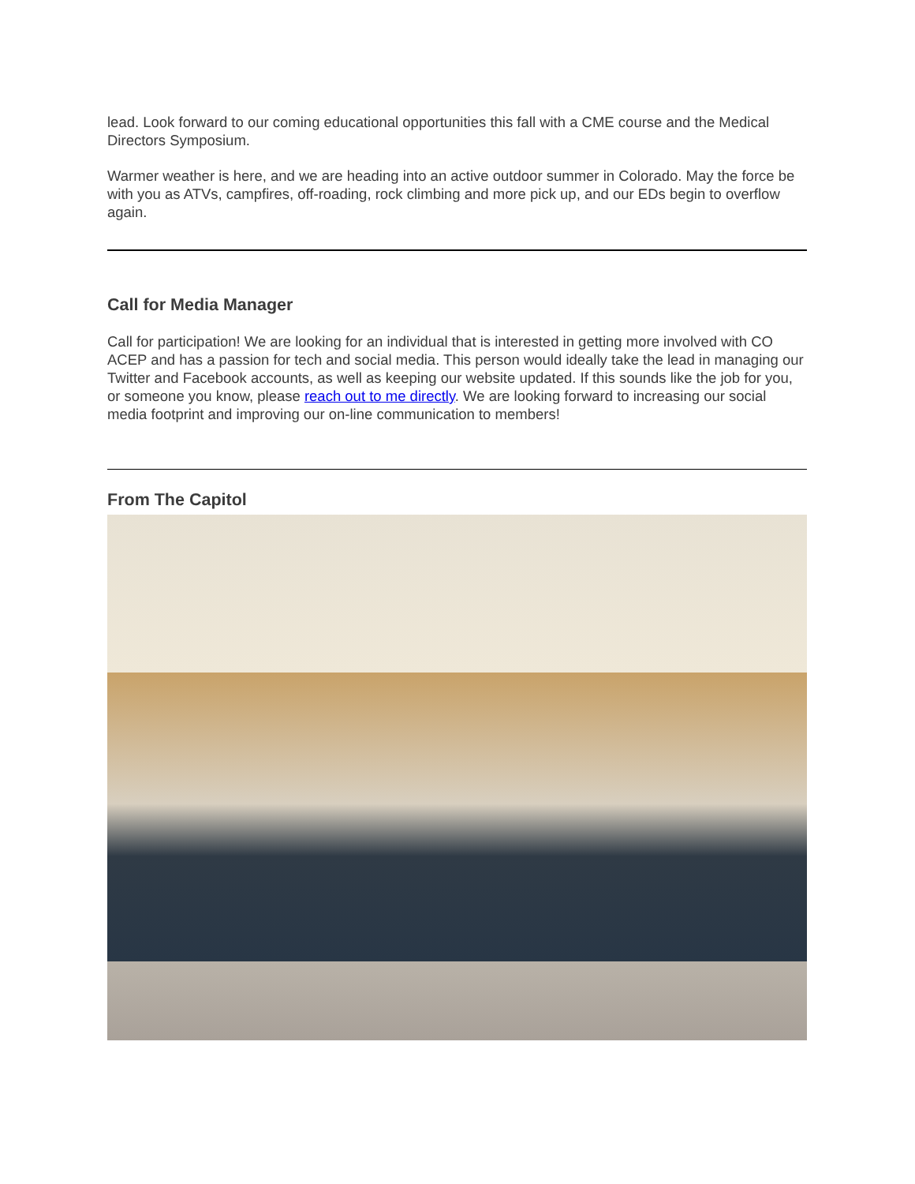lead. Look forward to our coming educational opportunities this fall with a CME course and the Medical Directors Symposium.
Warmer weather is here, and we are heading into an active outdoor summer in Colorado. May the force be with you as ATVs, campfires, off-roading, rock climbing and more pick up, and our EDs begin to overflow again.
Call for Media Manager
Call for participation! We are looking for an individual that is interested in getting more involved with CO ACEP and has a passion for tech and social media. This person would ideally take the lead in managing our Twitter and Facebook accounts, as well as keeping our website updated. If this sounds like the job for you, or someone you know, please reach out to me directly. We are looking forward to increasing our social media footprint and improving our on-line communication to members!
From The Capitol